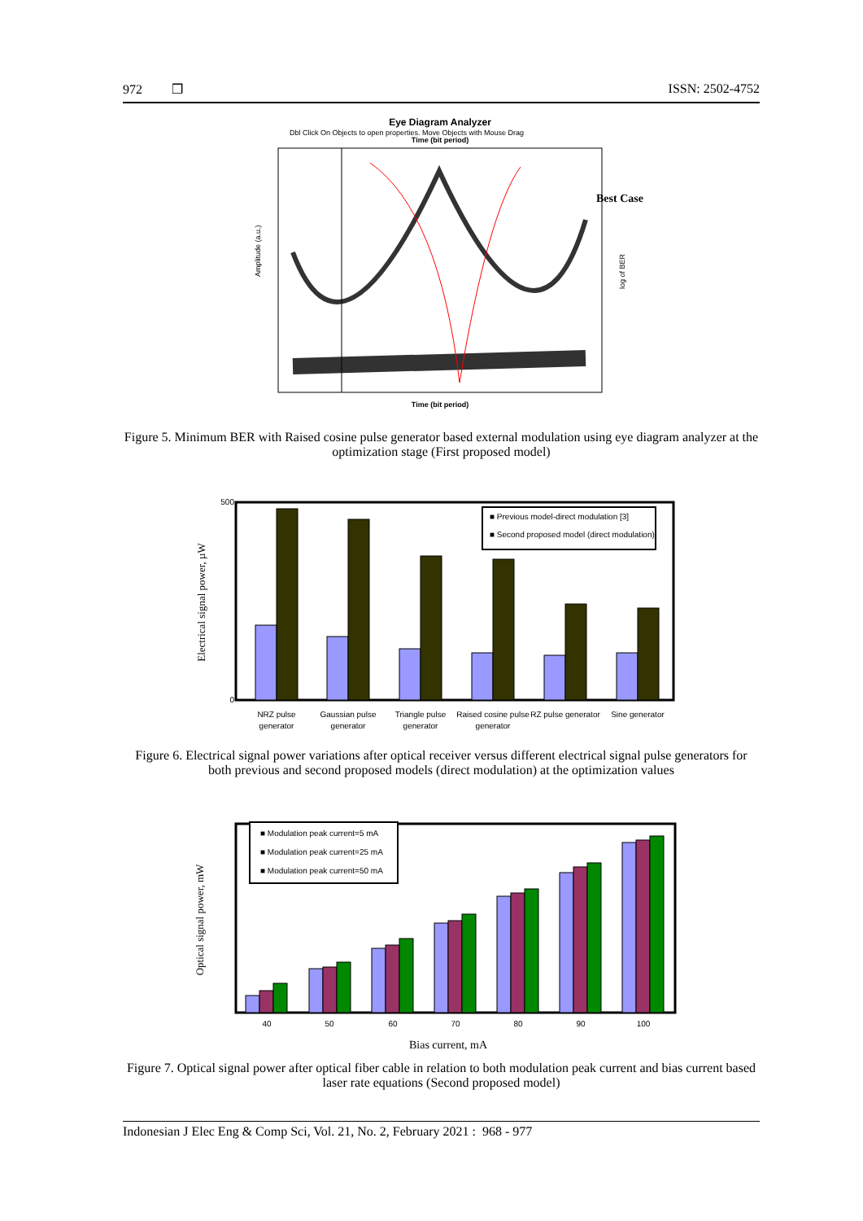972 ❒ ISSN: 2502-4752
Eye Diagram Analyzer
Dbl Click On Objects to open properties. Move Objects with Mouse Drag
Time (bit period)
Best Case
Amplitude (a.u.)
log of BER
Time (bit period)
Figure 5. Minimum BER with Raised cosine pulse generator based external modulation using eye diagram analyzer at the optimization stage (First proposed model)
Electrical signal power, µW
500
0
■ Previous model-direct modulation [3]
■ Second proposed model (direct modulation)
NRZ pulse
Gaussian pulse
Triangle pulse
Raised cosine pulse
RZ pulse generator
Sine generator
generator
generator
generator
generator
Figure 6. Electrical signal power variations after optical receiver versus different electrical signal pulse generators for both previous and second proposed models (direct modulation) at the optimization values
Optical signal power, mW
■ Modulation peak current=5 mA
■ Modulation peak current=25 mA
■ Modulation peak current=50 mA
40
50
60
70
80
90
100
Bias current, mA
Figure 7. Optical signal power after optical fiber cable in relation to both modulation peak current and bias current based laser rate equations (Second proposed model)
Indonesian J Elec Eng & Comp Sci, Vol. 21, No. 2, February 2021 : 968 - 977